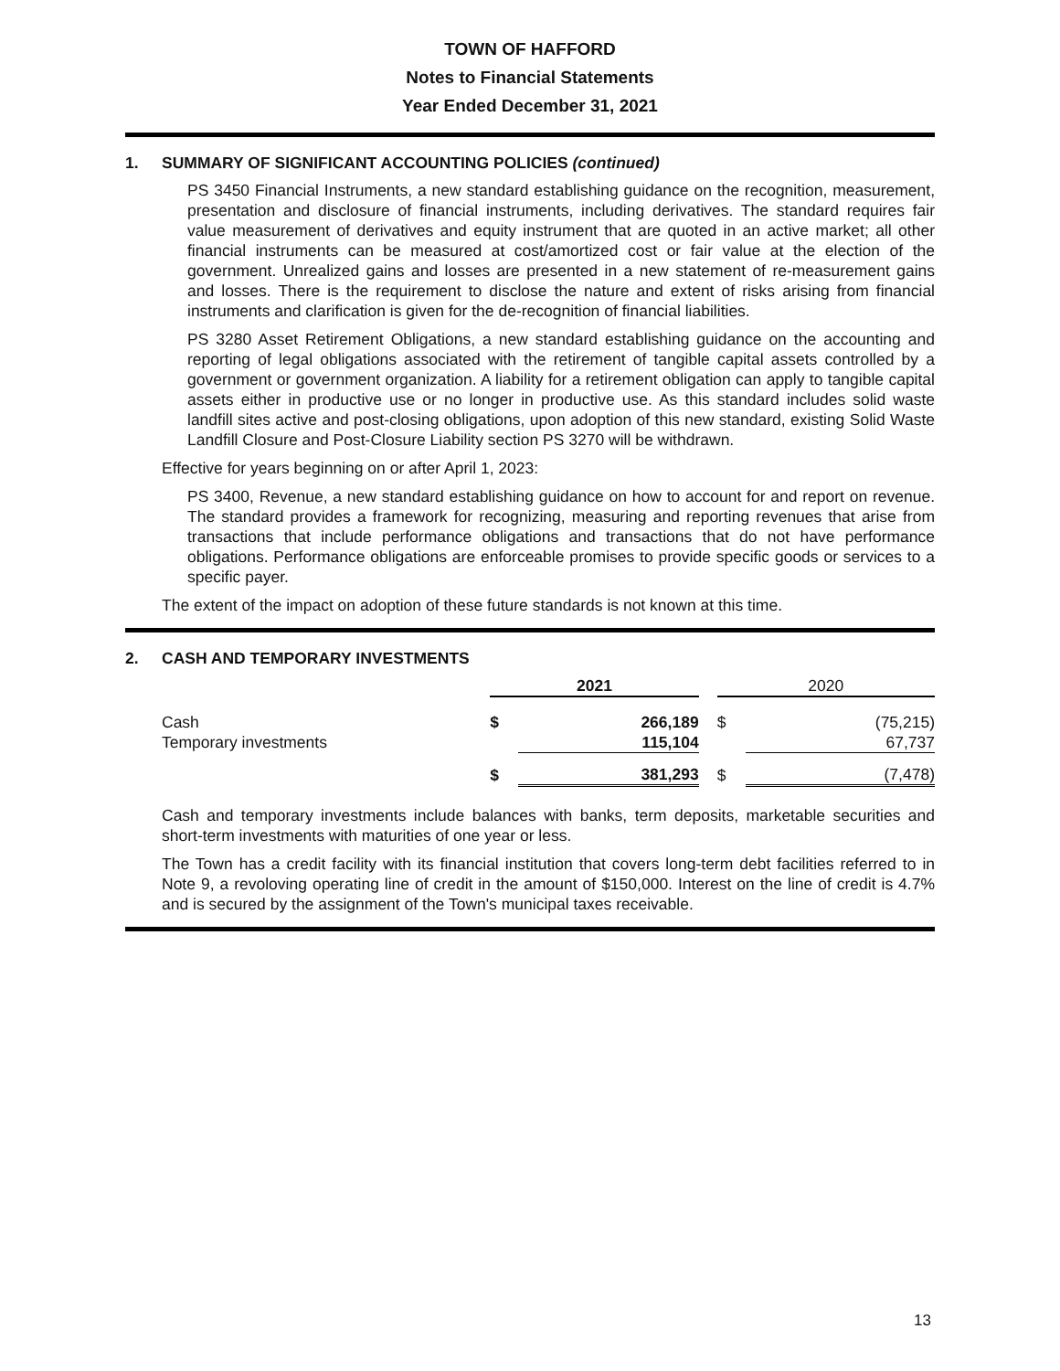TOWN OF HAFFORD
Notes to Financial Statements
Year Ended December 31, 2021
1. SUMMARY OF SIGNIFICANT ACCOUNTING POLICIES (continued)
PS 3450 Financial Instruments, a new standard establishing guidance on the recognition, measurement, presentation and disclosure of financial instruments, including derivatives. The standard requires fair value measurement of derivatives and equity instrument that are quoted in an active market; all other financial instruments can be measured at cost/amortized cost or fair value at the election of the government. Unrealized gains and losses are presented in a new statement of re-measurement gains and losses. There is the requirement to disclose the nature and extent of risks arising from financial instruments and clarification is given for the de-recognition of financial liabilities.
PS 3280 Asset Retirement Obligations, a new standard establishing guidance on the accounting and reporting of legal obligations associated with the retirement of tangible capital assets controlled by a government or government organization. A liability for a retirement obligation can apply to tangible capital assets either in productive use or no longer in productive use. As this standard includes solid waste landfill sites active and post-closing obligations, upon adoption of this new standard, existing Solid Waste Landfill Closure and Post-Closure Liability section PS 3270 will be withdrawn.
Effective for years beginning on or after April 1, 2023:
PS 3400, Revenue, a new standard establishing guidance on how to account for and report on revenue. The standard provides a framework for recognizing, measuring and reporting revenues that arise from transactions that include performance obligations and transactions that do not have performance obligations. Performance obligations are enforceable promises to provide specific goods or services to a specific payer.
The extent of the impact on adoption of these future standards is not known at this time.
2. CASH AND TEMPORARY INVESTMENTS
| | 2021 | | | 2020 | |
| --- | --- | --- | --- | --- | --- |
| Cash | $ | 266,189 | | $ | (75,215) |
| Temporary investments | | 115,104 | | | 67,737 |
| | $ | 381,293 | | $ | (7,478) |
Cash and temporary investments include balances with banks, term deposits, marketable securities and short-term investments with maturities of one year or less.
The Town has a credit facility with its financial institution that covers long-term debt facilities referred to in Note 9, a revoloving operating line of credit in the amount of $150,000. Interest on the line of credit is 4.7% and is secured by the assignment of the Town's municipal taxes receivable.
13